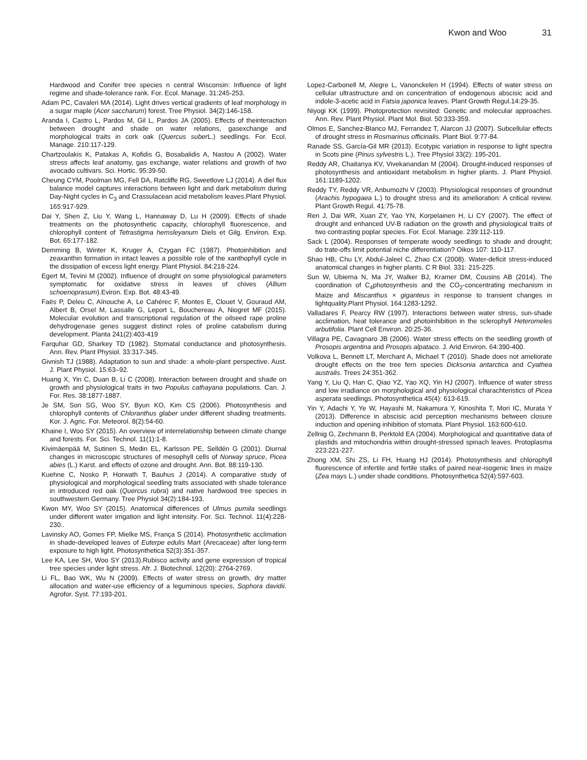Kwon and Woo 31
Hardwood and Conifer tree species n central Wisconsin: Influence of light regime and shade-tolerance rank. For. Ecol. Manage. 31:245-253.
Adam PC, Cavaleri MA (2014). Light drives vertical gradients of leaf morphology in a sugar maple (Acer saccharum) forest. Tree Physiol. 34(2):146-158.
Aranda I, Castro L, Pardos M, Gil L, Pardos JA (2005). Effects of theinteraction between drought and shade on water relations, gasexchange and morphological traits in cork oak (Quercus suber L.) seedlings. For. Ecol. Manage. 210:117-129.
Chartzoulakis K, Patakas A, Kofidis G, Bosabalidis A, Nastou A (2002). Water stress affects leaf anatomy, gas exchange, water relations and growth of two avocado cultivars. Sci. Hortic. 95:39-50.
Cheung CYM, Poolman MG, Fell DA, Ratcliffe RG, Sweetlove LJ (2014). A diel flux balance model captures interactions between light and dark metabolism during Day-Night cycles in C<sub>3</sub> and Crassulacean acid metabolism leaves.Plant Physiol. 165:917-929.
Dai Y, Shen Z, Liu Y, Wang L, Hannaway D, Lu H (2009). Effects of shade treatments on the photosynthetic capacity, chlorophyll fluorescence, and chlorophyll content of Tetrastigma hemsleyanum Diels et Gilg. Environ. Exp. Bot. 65:177-182.
Demming B, Winter K, Kruger A, Czygan FC (1987). Photoinhibition and zeaxanthin formation in intact leaves a possible role of the xanthophyll cycle in the dissipation of excess light energy. Plant Physiol. 84:218-224.
Egert M, Tevini M (2002). Influence of drought on some physiological parameters symptomatic for oxidative stress in leaves of chives (Allium schoenoprasum).Eviron. Exp. Bot. 48:43-49.
Faës P, Deleu C, Aïnouche A, Le Cahérec F, Montes E, Clouet V, Gouraud AM, Albert B, Orsel M, Lassalle G, Leport L, Bouchereau A, Niogret MF (2015). Molecular evolution and transcriptional regulation of the oilseed rape proline dehydrogenase genes suggest distinct roles of proline catabolism during development. Planta 241(2):403-419
Farquhar GD, Sharkey TD (1982). Stomatal conductance and photosynthesis. Ann. Rev. Plant Physiol. 33:317-345.
Givnish TJ (1988). Adaptation to sun and shade: a whole-plant perspective. Aust. J. Plant Physiol. 15:63–92.
Huang X, Yin C, Duan B, Li C (2008). Interaction between drought and shade on growth and physiological traits in two Populus cathayana populations. Can. J. For. Res. 38:1877-1887.
Je SM, Son SG, Woo SY, Byun KO, Kim CS (2006). Photosynthesis and chlorophyll contents of Chloranthus glaber under different shading treatments. Kor. J. Agric. For. Meteorol. 8(2):54-60.
Khaine I, Woo SY (2015). An overview of interrelationship between climate change and forests. For. Sci. Technol. 11(1):1-8.
Kivimäenpää M, Sutinen S, Medin EL, Karlsson PE, Selldén G (2001). Diurnal changes in microscopic structures of mesophyll cells of Norway spruce, Picea abies (L.) Karst. and effects of ozone and drought. Ann. Bot. 88:119-130.
Kuehne C, Nosko P, Horwath T, Bauhus J (2014). A comparative study of physiological and morphological seedling traits associated with shade tolerance in introduced red oak (Quercus rubra) and native hardwood tree species in southwestern Germany. Tree Physiol 34(2):184-193.
Kwon MY, Woo SY (2015). Anatomical differences of Ulmus pumila seedlings under different water irrigation and light intensity. For. Sci. Technol. 11(4):228-230..
Lavinsky AO, Gomes FP, Mielke MS, França S (2014). Photosynthetic acclimation in shade-developed leaves of Euterpe edulis Mart (Arecaceae) after long-term exposure to high light. Photosynthetica 52(3):351-357.
Lee KA, Lee SH, Woo SY (2013).Rubisco activity and gene expression of tropical tree species under light stress. Afr. J. Biotechnol. 12(20): 2764-2769.
Li FL, Bao WK, Wu N (2009). Effects of water stress on growth, dry matter allocation and water-use efficiency of a leguminous species, Sophora davidii. Agrofor. Syst. 77:193-201.
Lopez-Carbonell M, Alegre L, Vanonckelen H (1994). Effects of water stress on cellular ultrastructure and on concentration of endogenous abscisic acid and indole-3-acetic acid in Fatsia japonica leaves. Plant Growth Regul.14:29-35.
Niyogi KK (1999). Photoprotection revisited: Genetic and molecular approaches. Ann. Rev. Plant Physiol. Plant Mol. Biol. 50:333-359.
Olmos E, Sanchez-Blanco MJ, Ferrandez T, Alarcon JJ (2007). Subcellular effects of drought stress in Rosmarinus officinalis. Plant Biol. 9:77-84.
Ranade SS, García-Gil MR (2013). Ecotypic variation in response to light spectra in Scots pine (Pinus sylvestris L.). Tree Physiol 33(2): 195-201.
Reddy AR, Chaitanya KV, Vivekanandan M (2004). Drought-induced responses of photosynthesis and antioxidant metabolism in higher plants. J. Plant Physiol. 161:1189-1202.
Reddy TY, Reddy VR, Anbumozhi V (2003). Physiological responses of groundnut (Arachis hypogaea L.) to drought stress and its amelioration: A critical review. Plant Growth Regul. 41:75-78.
Ren J, Dai WR, Xuan ZY, Yao YN, Korpelainen H, Li CY (2007). The effect of drought and enhanced UV-B radiation on the growth and physiological traits of two contrasting poplar species. For. Ecol. Manage. 239:112-119.
Sack L (2004). Responses of temperate woody seedlings to shade and drought; do trate-offs limit potential niche differentiation? Oikos 107: 110-117.
Shao HB, Chu LY, Abdul-Jaleel C, Zhao CX (2008). Water-deficit stress-induced anatomical changes in higher plants. C R Biol. 331: 215-225.
Sun W, Ubierna N, Ma JY, Walker BJ, Kramer DM, Cousins AB (2014). The coordination of C<sub>4</sub>photosynthesis and the CO<sub>2</sub>-concentrating mechanism in Maize and Miscanthus × giganteus in response to transient changes in lightquality.Plant Physiol. 164:1283-1292.
Valladares F, Pearcy RW (1997). Interactions between water stress, sun-shade acclimation, heat tolerance and photoinhibition in the sclerophyll Heteromeles arbutifolia. Plant Cell Environ. 20:25-36.
Villagra PE, Cavagnaro JB (2006). Water stress effects on the seedling growth of Prosopis argentina and Prosopis alpataco. J. Arid Environ. 64:390-400.
Volkova L, Bennett LT, Merchant A, Michael T (2010). Shade does not ameliorate drought effects on the tree fern species Dicksonia antarctica and Cyathea australis. Trees 24:351-362.
Yang Y, Liu Q, Han C, Qiao YZ, Yao XQ, Yin HJ (2007). Influence of water stress and low irradiance on morphological and physiological charachteristics of Picea asperata seedlings. Photosynthetica 45(4): 613-619.
Yin Y, Adachi Y, Ye W, Hayashi M, Nakamura Y, Kinoshita T, Mori IC, Murata Y (2013). Difference in abscisic acid perception mechanisms between closure induction and opening inhibition of stomata. Plant Physiol. 163:600-610.
Zellnig G, Zechmann B, Perktold EA (2004). Morphological and quantitative data of plastids and mitochondria within drought-stressed spinach leaves. Protoplasma 223:221-227.
Zhong XM, Shi ZS, Li FH, Huang HJ (2014). Photosynthesis and chlorophyll fluorescence of infertile and fertile stalks of paired near-isogenic lines in maize (Zea mays L.) under shade conditions. Photosynthetica 52(4):597-603.